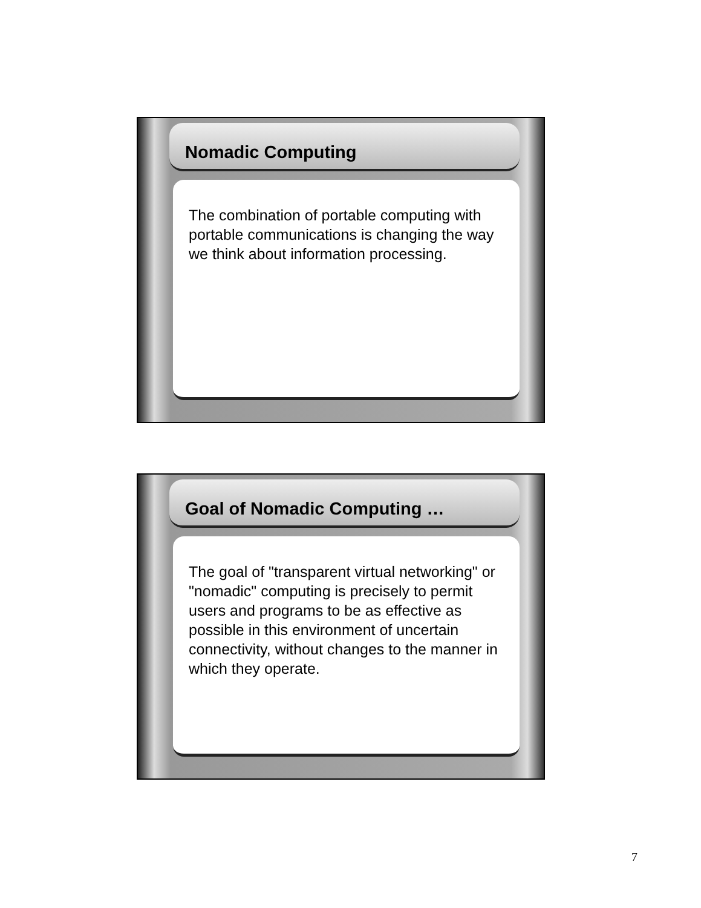Nomadic Computing
The combination of portable computing with portable communications is changing the way we think about information processing.
Goal of Nomadic Computing …
The goal of "transparent virtual networking" or "nomadic" computing is precisely to permit users and programs to be as effective as possible in this environment of uncertain connectivity, without changes to the manner in which they operate.
7